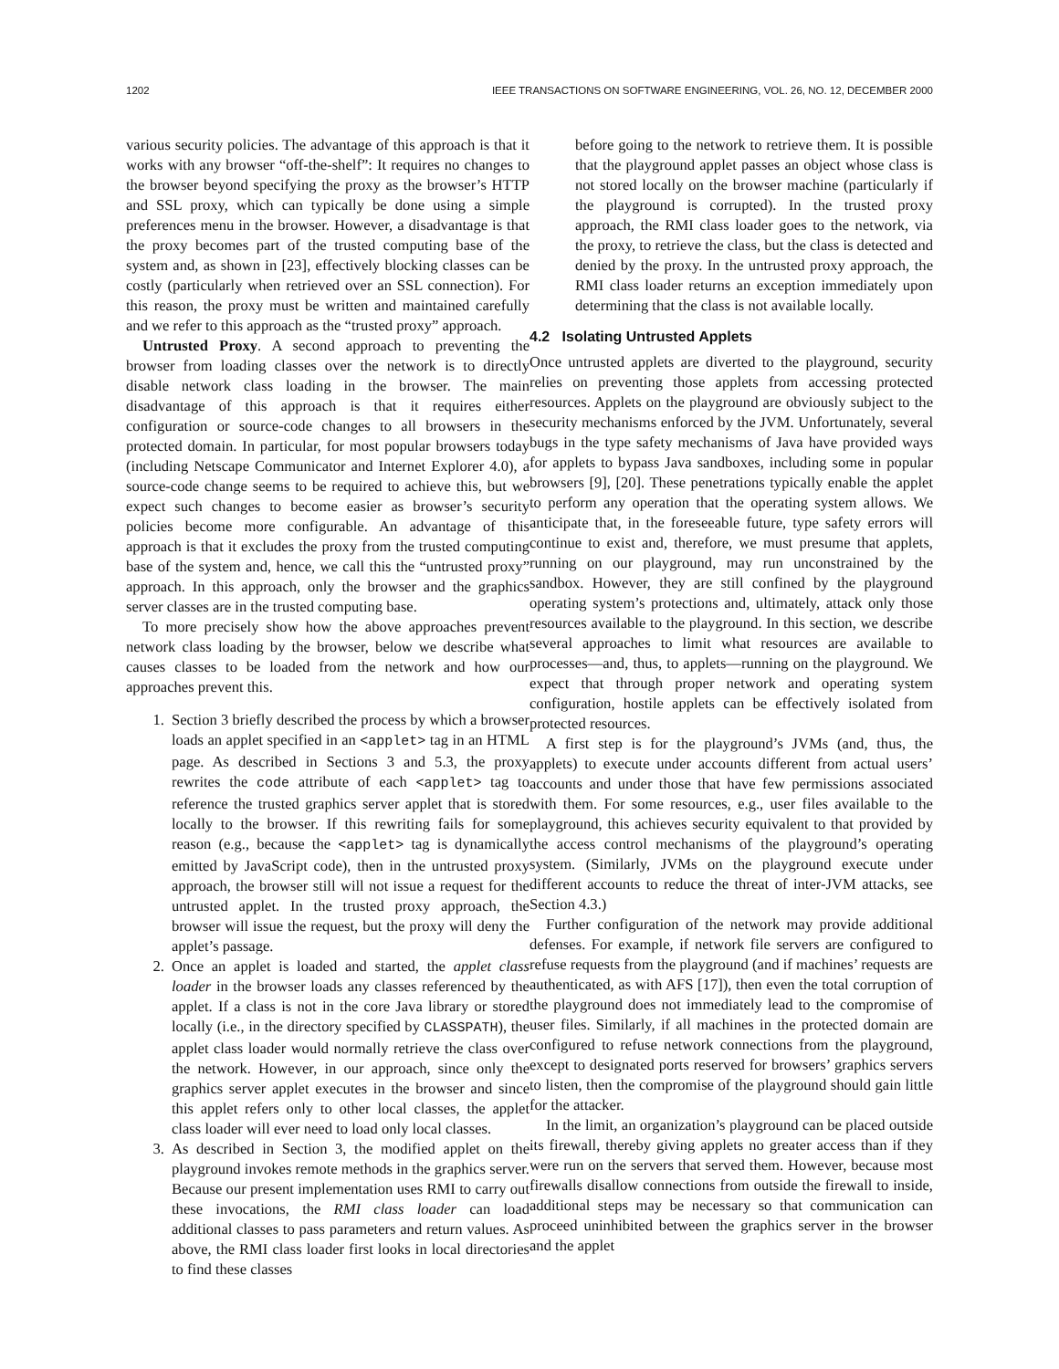1202 IEEE TRANSACTIONS ON SOFTWARE ENGINEERING, VOL. 26, NO. 12, DECEMBER 2000
various security policies. The advantage of this approach is that it works with any browser “off-the-shelf”: It requires no changes to the browser beyond specifying the proxy as the browser’s HTTP and SSL proxy, which can typically be done using a simple preferences menu in the browser. However, a disadvantage is that the proxy becomes part of the trusted computing base of the system and, as shown in [23], effectively blocking classes can be costly (particularly when retrieved over an SSL connection). For this reason, the proxy must be written and maintained carefully and we refer to this approach as the “trusted proxy” approach.
Untrusted Proxy. A second approach to preventing the browser from loading classes over the network is to directly disable network class loading in the browser. The main disadvantage of this approach is that it requires either configuration or source-code changes to all browsers in the protected domain. In particular, for most popular browsers today (including Netscape Communicator and Internet Explorer 4.0), a source-code change seems to be required to achieve this, but we expect such changes to become easier as browser’s security policies become more configurable. An advantage of this approach is that it excludes the proxy from the trusted computing base of the system and, hence, we call this the “untrusted proxy” approach. In this approach, only the browser and the graphics server classes are in the trusted computing base.
To more precisely show how the above approaches prevent network class loading by the browser, below we describe what causes classes to be loaded from the network and how our approaches prevent this.
1. Section 3 briefly described the process by which a browser loads an applet specified in an <applet> tag in an HTML page. As described in Sections 3 and 5.3, the proxy rewrites the code attribute of each <applet> tag to reference the trusted graphics server applet that is stored locally to the browser. If this rewriting fails for some reason (e.g., because the <applet> tag is dynamically emitted by JavaScript code), then in the untrusted proxy approach, the browser still will not issue a request for the untrusted applet. In the trusted proxy approach, the browser will issue the request, but the proxy will deny the applet’s passage.
2. Once an applet is loaded and started, the applet class loader in the browser loads any classes referenced by the applet. If a class is not in the core Java library or stored locally (i.e., in the directory specified by CLASSPATH), the applet class loader would normally retrieve the class over the network. However, in our approach, since only the graphics server applet executes in the browser and since this applet refers only to other local classes, the applet class loader will ever need to load only local classes.
3. As described in Section 3, the modified applet on the playground invokes remote methods in the graphics server. Because our present implementation uses RMI to carry out these invocations, the RMI class loader can load additional classes to pass parameters and return values. As above, the RMI class loader first looks in local directories to find these classes
before going to the network to retrieve them. It is possible that the playground applet passes an object whose class is not stored locally on the browser machine (particularly if the playground is corrupted). In the trusted proxy approach, the RMI class loader goes to the network, via the proxy, to retrieve the class, but the class is detected and denied by the proxy. In the untrusted proxy approach, the RMI class loader returns an exception immediately upon determining that the class is not available locally.
4.2 Isolating Untrusted Applets
Once untrusted applets are diverted to the playground, security relies on preventing those applets from accessing protected resources. Applets on the playground are obviously subject to the security mechanisms enforced by the JVM. Unfortunately, several bugs in the type safety mechanisms of Java have provided ways for applets to bypass Java sandboxes, including some in popular browsers [9], [20]. These penetrations typically enable the applet to perform any operation that the operating system allows. We anticipate that, in the foreseeable future, type safety errors will continue to exist and, therefore, we must presume that applets, running on our playground, may run unconstrained by the sandbox. However, they are still confined by the playground operating system’s protections and, ultimately, attack only those resources available to the playground. In this section, we describe several approaches to limit what resources are available to processes—and, thus, to applets—running on the playground. We expect that through proper network and operating system configuration, hostile applets can be effectively isolated from protected resources.
A first step is for the playground’s JVMs (and, thus, the applets) to execute under accounts different from actual users’ accounts and under those that have few permissions associated with them. For some resources, e.g., user files available to the playground, this achieves security equivalent to that provided by the access control mechanisms of the playground’s operating system. (Similarly, JVMs on the playground execute under different accounts to reduce the threat of inter-JVM attacks, see Section 4.3.)
Further configuration of the network may provide additional defenses. For example, if network file servers are configured to refuse requests from the playground (and if machines’ requests are authenticated, as with AFS [17]), then even the total corruption of the playground does not immediately lead to the compromise of user files. Similarly, if all machines in the protected domain are configured to refuse network connections from the playground, except to designated ports reserved for browsers’ graphics servers to listen, then the compromise of the playground should gain little for the attacker.
In the limit, an organization’s playground can be placed outside its firewall, thereby giving applets no greater access than if they were run on the servers that served them. However, because most firewalls disallow connections from outside the firewall to inside, additional steps may be necessary so that communication can proceed uninhibited between the graphics server in the browser and the applet